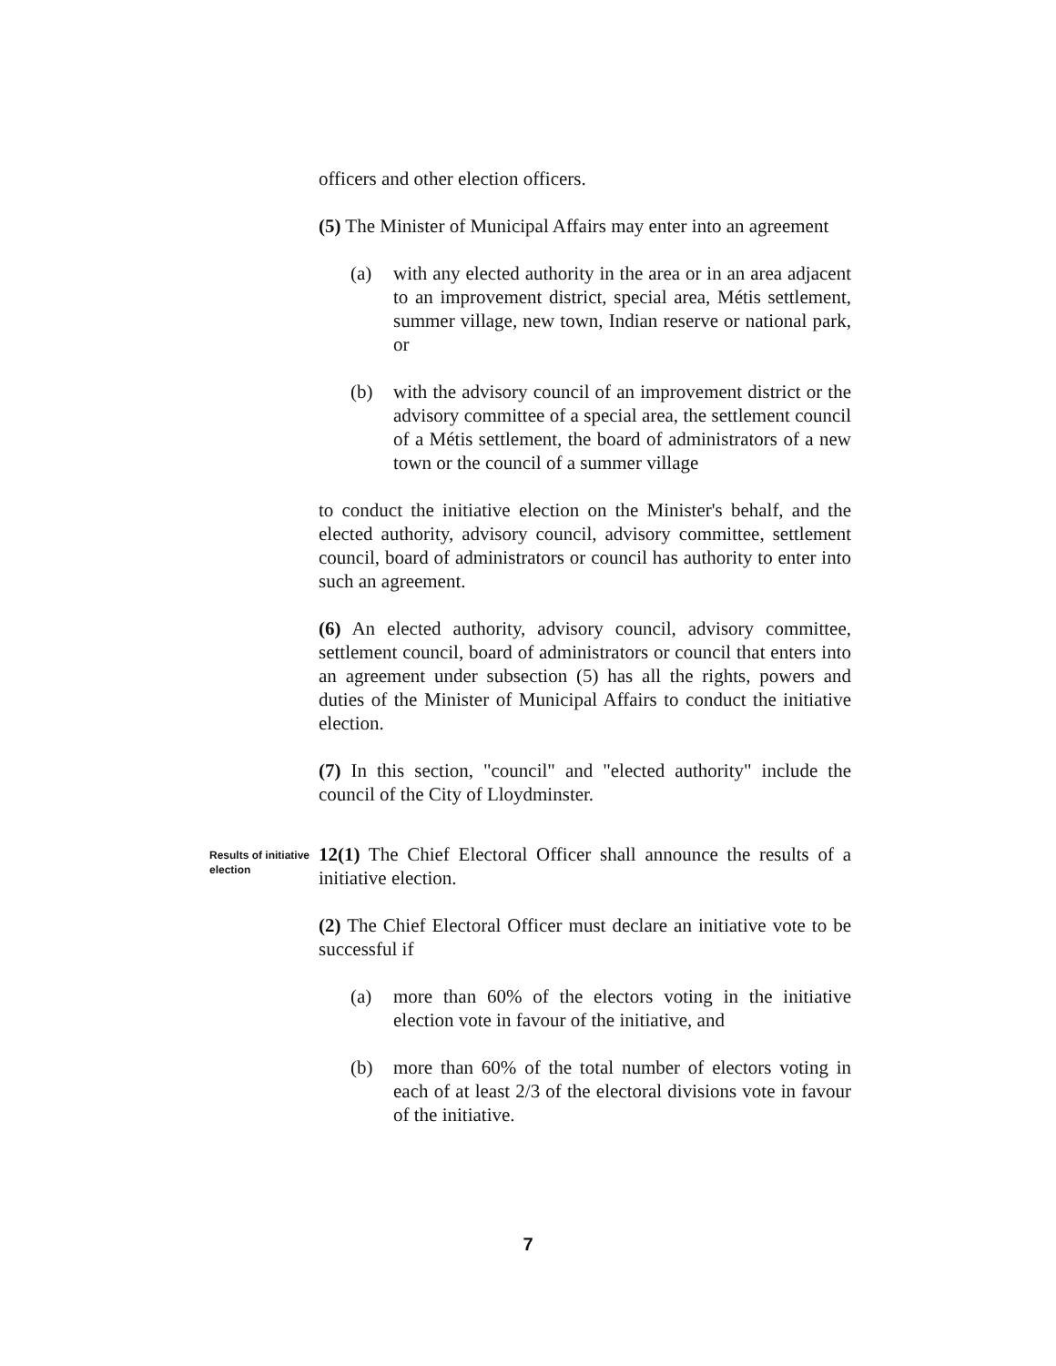officers and other election officers.
(5) The Minister of Municipal Affairs may enter into an agreement
(a) with any elected authority in the area or in an area adjacent to an improvement district, special area, Métis settlement, summer village, new town, Indian reserve or national park, or
(b) with the advisory council of an improvement district or the advisory committee of a special area, the settlement council of a Métis settlement, the board of administrators of a new town or the council of a summer village
to conduct the initiative election on the Minister's behalf, and the elected authority, advisory council, advisory committee, settlement council, board of administrators or council has authority to enter into such an agreement.
(6) An elected authority, advisory council, advisory committee, settlement council, board of administrators or council that enters into an agreement under subsection (5) has all the rights, powers and duties of the Minister of Municipal Affairs to conduct the initiative election.
(7) In this section, "council" and "elected authority" include the council of the City of Lloydminster.
Results of initiative election
12(1) The Chief Electoral Officer shall announce the results of a initiative election.
(2) The Chief Electoral Officer must declare an initiative vote to be successful if
(a) more than 60% of the electors voting in the initiative election vote in favour of the initiative, and
(b) more than 60% of the total number of electors voting in each of at least 2/3 of the electoral divisions vote in favour of the initiative.
7